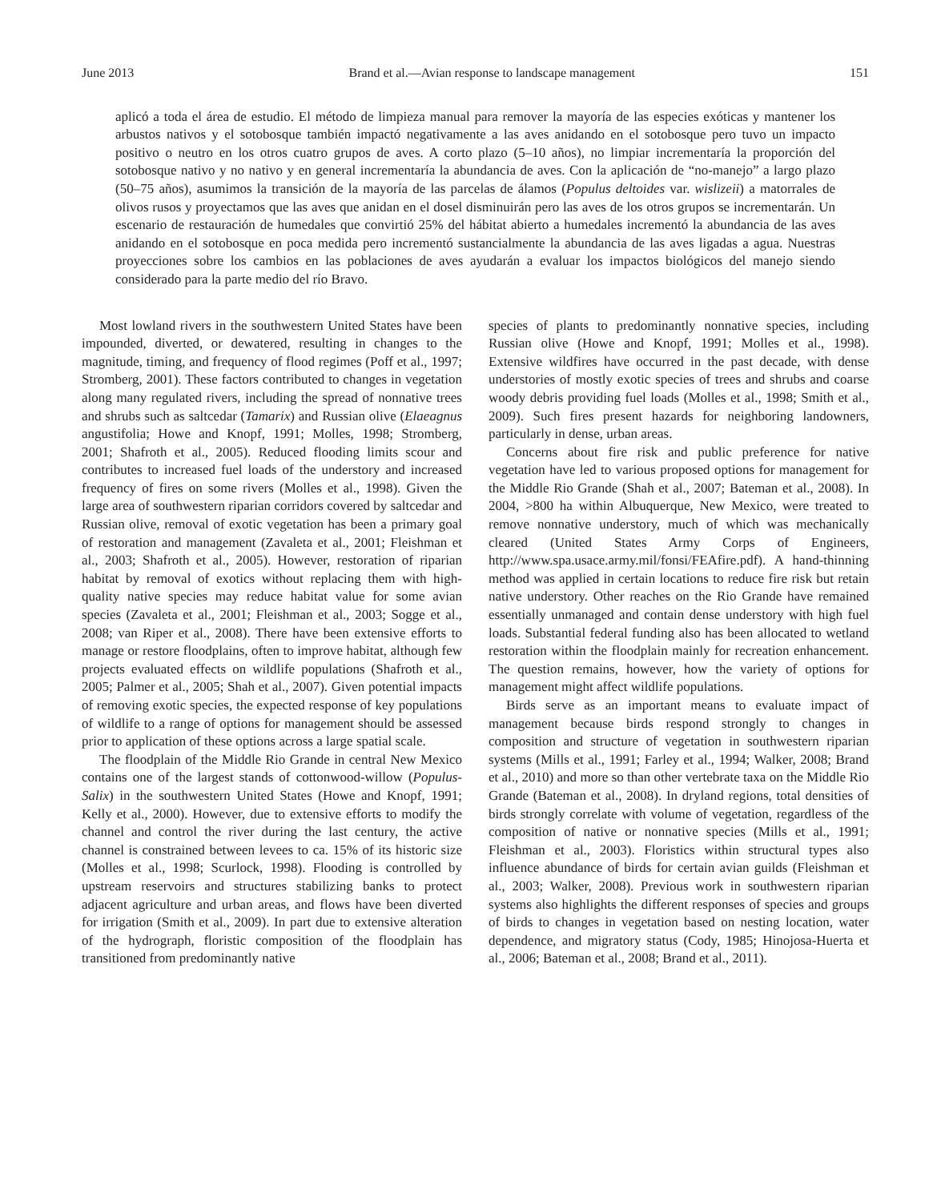June 2013 Brand et al.—Avian response to landscape management 151
aplicó a toda el área de estudio. El método de limpieza manual para remover la mayoría de las especies exóticas y mantener los arbustos nativos y el sotobosque también impactó negativamente a las aves anidando en el sotobosque pero tuvo un impacto positivo o neutro en los otros cuatro grupos de aves. A corto plazo (5–10 años), no limpiar incrementaría la proporción del sotobosque nativo y no nativo y en general incrementaría la abundancia de aves. Con la aplicación de “no-manejo” a largo plazo (50–75 años), asumimos la transición de la mayoría de las parcelas de álamos (Populus deltoides var. wislizeii) a matorrales de olivos rusos y proyectamos que las aves que anidan en el dosel disminuirán pero las aves de los otros grupos se incrementarán. Un escenario de restauración de humedales que convirtió 25% del hábitat abierto a humedales incrementó la abundancia de las aves anidando en el sotobosque en poca medida pero incrementó sustancialmente la abundancia de las aves ligadas a agua. Nuestras proyecciones sobre los cambios en las poblaciones de aves ayudarán a evaluar los impactos biológicos del manejo siendo considerado para la parte medio del río Bravo.
Most lowland rivers in the southwestern United States have been impounded, diverted, or dewatered, resulting in changes to the magnitude, timing, and frequency of flood regimes (Poff et al., 1997; Stromberg, 2001). These factors contributed to changes in vegetation along many regulated rivers, including the spread of nonnative trees and shrubs such as saltcedar (Tamarix) and Russian olive (Elaeagnus angustifolia; Howe and Knopf, 1991; Molles, 1998; Stromberg, 2001; Shafroth et al., 2005). Reduced flooding limits scour and contributes to increased fuel loads of the understory and increased frequency of fires on some rivers (Molles et al., 1998). Given the large area of southwestern riparian corridors covered by saltcedar and Russian olive, removal of exotic vegetation has been a primary goal of restoration and management (Zavaleta et al., 2001; Fleishman et al., 2003; Shafroth et al., 2005). However, restoration of riparian habitat by removal of exotics without replacing them with high-quality native species may reduce habitat value for some avian species (Zavaleta et al., 2001; Fleishman et al., 2003; Sogge et al., 2008; van Riper et al., 2008). There have been extensive efforts to manage or restore floodplains, often to improve habitat, although few projects evaluated effects on wildlife populations (Shafroth et al., 2005; Palmer et al., 2005; Shah et al., 2007). Given potential impacts of removing exotic species, the expected response of key populations of wildlife to a range of options for management should be assessed prior to application of these options across a large spatial scale.
The floodplain of the Middle Rio Grande in central New Mexico contains one of the largest stands of cottonwood-willow (Populus-Salix) in the southwestern United States (Howe and Knopf, 1991; Kelly et al., 2000). However, due to extensive efforts to modify the channel and control the river during the last century, the active channel is constrained between levees to ca. 15% of its historic size (Molles et al., 1998; Scurlock, 1998). Flooding is controlled by upstream reservoirs and structures stabilizing banks to protect adjacent agriculture and urban areas, and flows have been diverted for irrigation (Smith et al., 2009). In part due to extensive alteration of the hydrograph, floristic composition of the floodplain has transitioned from predominantly native
species of plants to predominantly nonnative species, including Russian olive (Howe and Knopf, 1991; Molles et al., 1998). Extensive wildfires have occurred in the past decade, with dense understories of mostly exotic species of trees and shrubs and coarse woody debris providing fuel loads (Molles et al., 1998; Smith et al., 2009). Such fires present hazards for neighboring landowners, particularly in dense, urban areas.
Concerns about fire risk and public preference for native vegetation have led to various proposed options for management for the Middle Rio Grande (Shah et al., 2007; Bateman et al., 2008). In 2004, >800 ha within Albuquerque, New Mexico, were treated to remove nonnative understory, much of which was mechanically cleared (United States Army Corps of Engineers, http://www.spa.usace.army.mil/fonsi/FEAfire.pdf). A hand-thinning method was applied in certain locations to reduce fire risk but retain native understory. Other reaches on the Rio Grande have remained essentially unmanaged and contain dense understory with high fuel loads. Substantial federal funding also has been allocated to wetland restoration within the floodplain mainly for recreation enhancement. The question remains, however, how the variety of options for management might affect wildlife populations.
Birds serve as an important means to evaluate impact of management because birds respond strongly to changes in composition and structure of vegetation in southwestern riparian systems (Mills et al., 1991; Farley et al., 1994; Walker, 2008; Brand et al., 2010) and more so than other vertebrate taxa on the Middle Rio Grande (Bateman et al., 2008). In dryland regions, total densities of birds strongly correlate with volume of vegetation, regardless of the composition of native or nonnative species (Mills et al., 1991; Fleishman et al., 2003). Floristics within structural types also influence abundance of birds for certain avian guilds (Fleishman et al., 2003; Walker, 2008). Previous work in southwestern riparian systems also highlights the different responses of species and groups of birds to changes in vegetation based on nesting location, water dependence, and migratory status (Cody, 1985; Hinojosa-Huerta et al., 2006; Bateman et al., 2008; Brand et al., 2011).